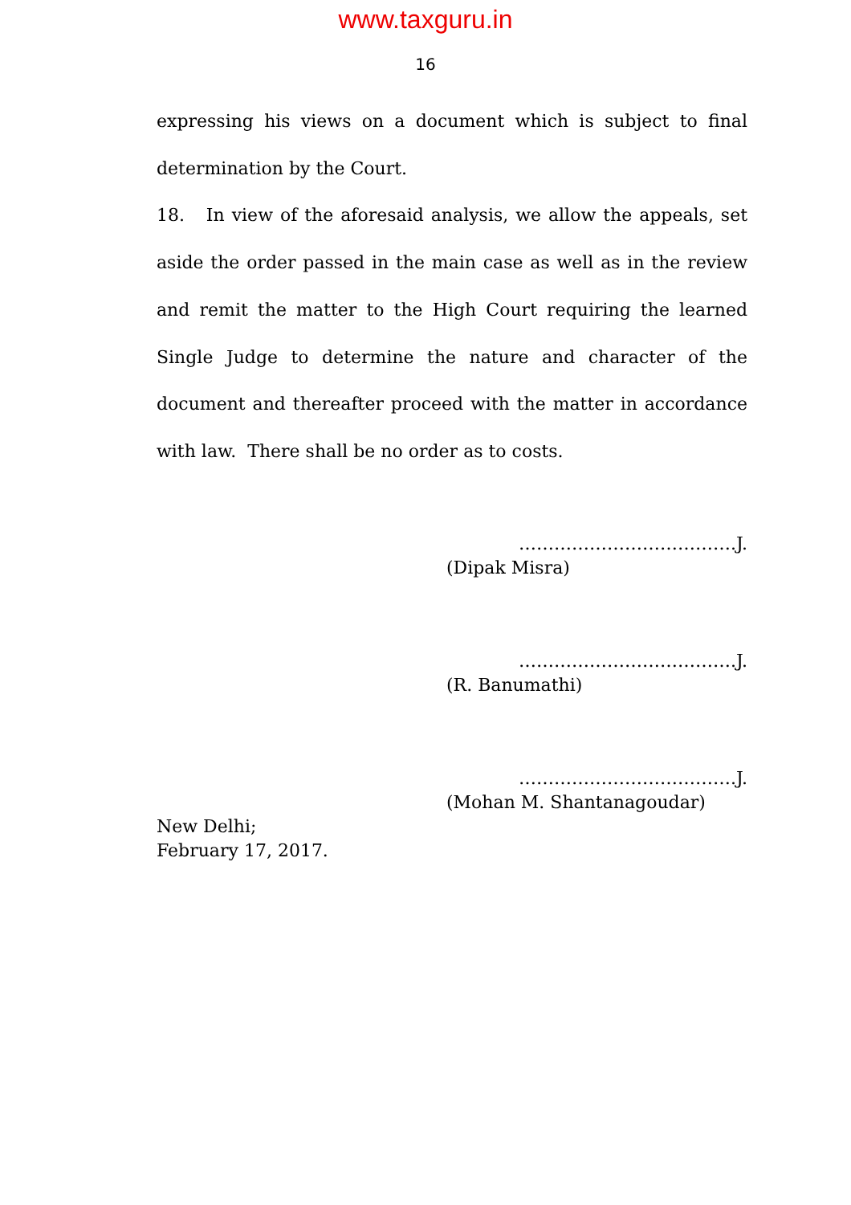www.taxguru.in
16
expressing his views on a document which is subject to final determination by the Court.
18. In view of the aforesaid analysis, we allow the appeals, set aside the order passed in the main case as well as in the review and remit the matter to the High Court requiring the learned Single Judge to determine the nature and character of the document and thereafter proceed with the matter in accordance with law. There shall be no order as to costs.
……………………………….J.
(Dipak Misra)
……………………………….J.
(R. Banumathi)
……………………………….J.
(Mohan M. Shantanagoudar)
New Delhi;
February 17, 2017.